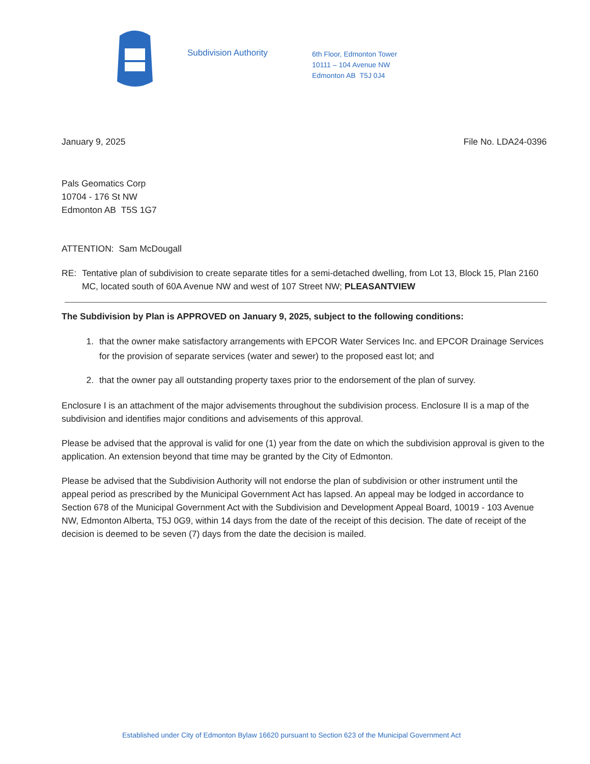Subdivision Authority
6th Floor, Edmonton Tower
10111 – 104 Avenue NW
Edmonton AB T5J 0J4
January 9, 2025 File No. LDA24-0396
Pals Geomatics Corp
10704 - 176 St NW
Edmonton AB T5S 1G7
ATTENTION: Sam McDougall
RE: Tentative plan of subdivision to create separate titles for a semi-detached dwelling, from Lot 13, Block 15, Plan 2160 MC, located south of 60A Avenue NW and west of 107 Street NW; PLEASANTVIEW
The Subdivision by Plan is APPROVED on January 9, 2025, subject to the following conditions:
1. that the owner make satisfactory arrangements with EPCOR Water Services Inc. and EPCOR Drainage Services for the provision of separate services (water and sewer) to the proposed east lot; and
2. that the owner pay all outstanding property taxes prior to the endorsement of the plan of survey.
Enclosure I is an attachment of the major advisements throughout the subdivision process. Enclosure II is a map of the subdivision and identifies major conditions and advisements of this approval.
Please be advised that the approval is valid for one (1) year from the date on which the subdivision approval is given to the application. An extension beyond that time may be granted by the City of Edmonton.
Please be advised that the Subdivision Authority will not endorse the plan of subdivision or other instrument until the appeal period as prescribed by the Municipal Government Act has lapsed. An appeal may be lodged in accordance to Section 678 of the Municipal Government Act with the Subdivision and Development Appeal Board, 10019 - 103 Avenue NW, Edmonton Alberta, T5J 0G9, within 14 days from the date of the receipt of this decision. The date of receipt of the decision is deemed to be seven (7) days from the date the decision is mailed.
Established under City of Edmonton Bylaw 16620 pursuant to Section 623 of the Municipal Government Act